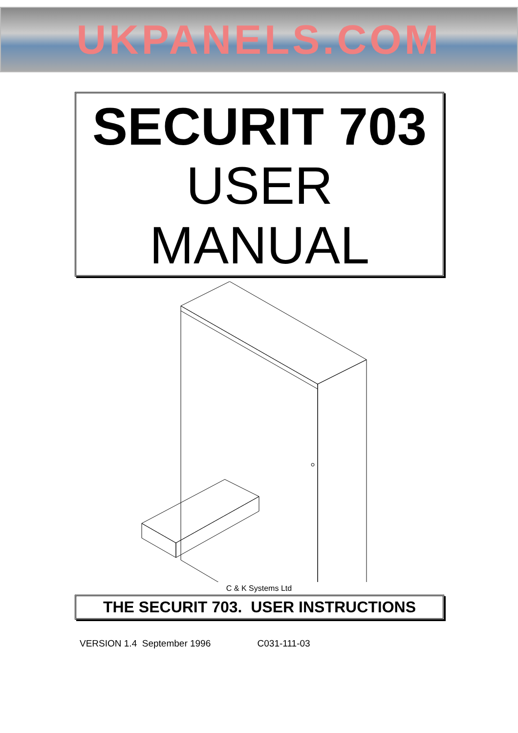UKPANELS.COM
SECURIT 703
USER
MANUAL
C & K Systems Ltd
THE SECURIT 703. USER INSTRUCTIONS
VERSION 1.4 September 1996 C031-111-03